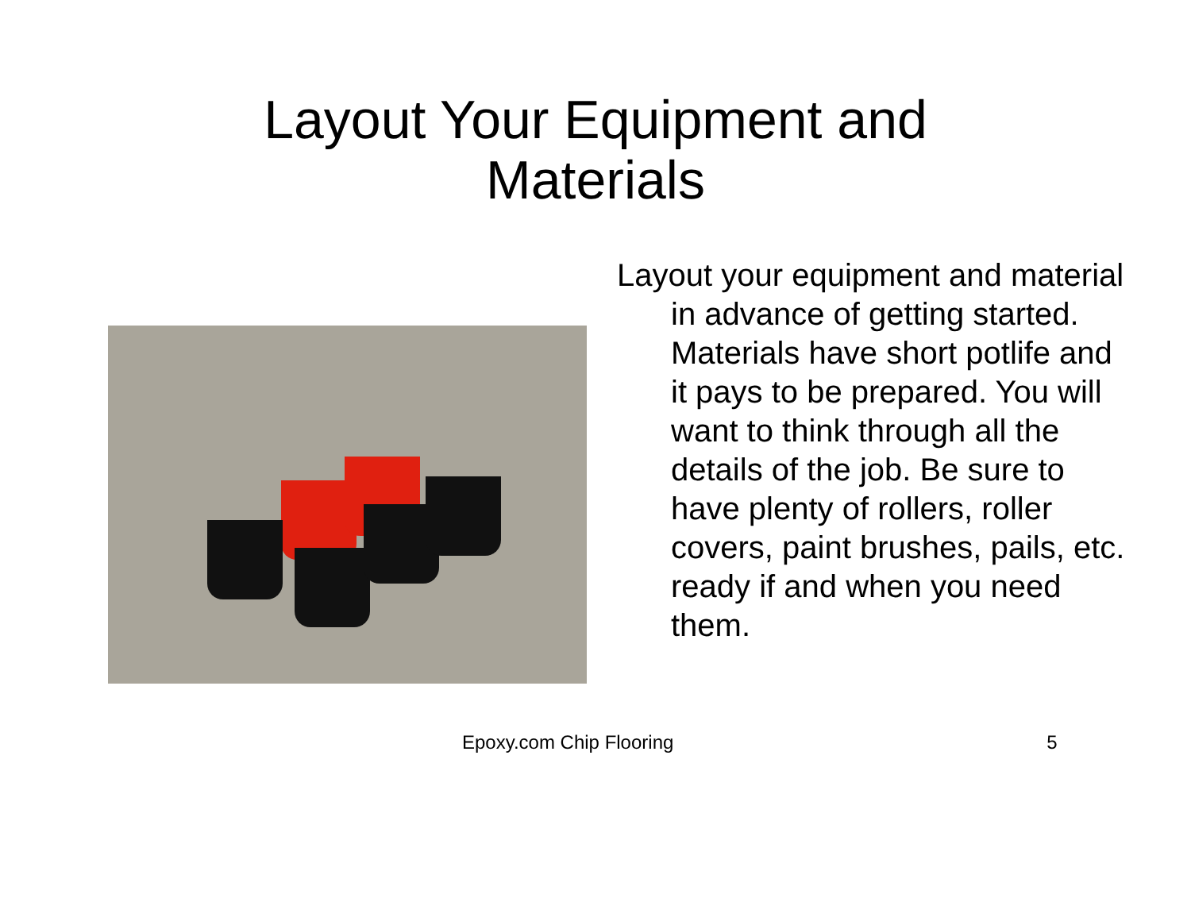Layout Your Equipment and
Materials
Layout your equipment and material in advance of getting started. Materials have short potlife and it pays to be prepared. You will want to think through all the details of the job. Be sure to have plenty of rollers, roller covers, paint brushes, pails, etc. ready if and when you need them.
Epoxy.com Chip Flooring 5